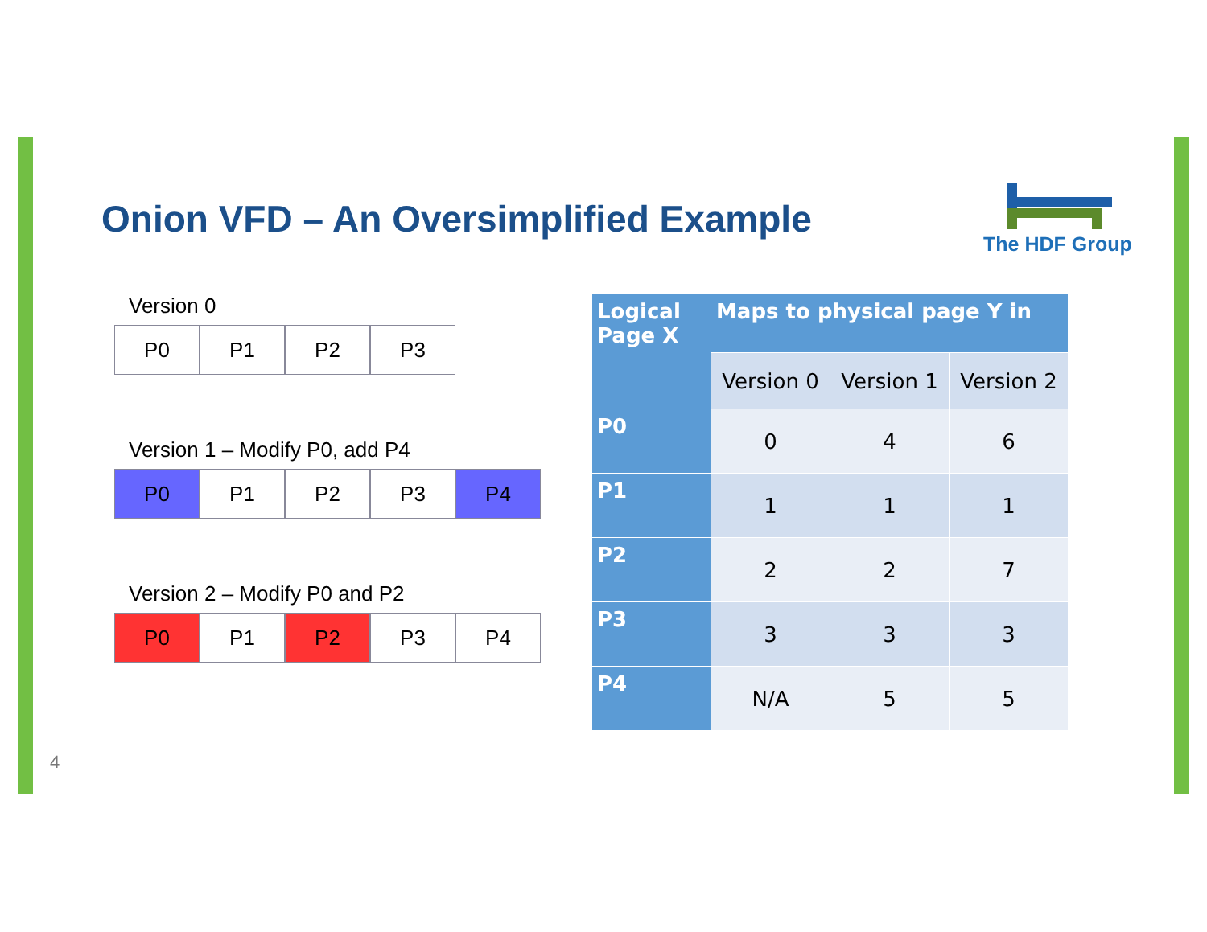Onion VFD – An Oversimplified Example
The HDF Group
Version 0
P0 P1 P2 P3
Version 1 – Modify P0, add P4
P0 P1 P2 P3 P4
Version 2 – Modify P0 and P2
P0 P1 P2 P3 P4
| Logical Page X | Maps to physical page Y in | | |
| --- | --- | --- | --- |
| | Version 0 | Version 1 | Version 2 |
| P0 | 0 | 4 | 6 |
| P1 | 1 | 1 | 1 |
| P2 | 2 | 2 | 7 |
| P3 | 3 | 3 | 3 |
| P4 | N/A | 5 | 5 |
4